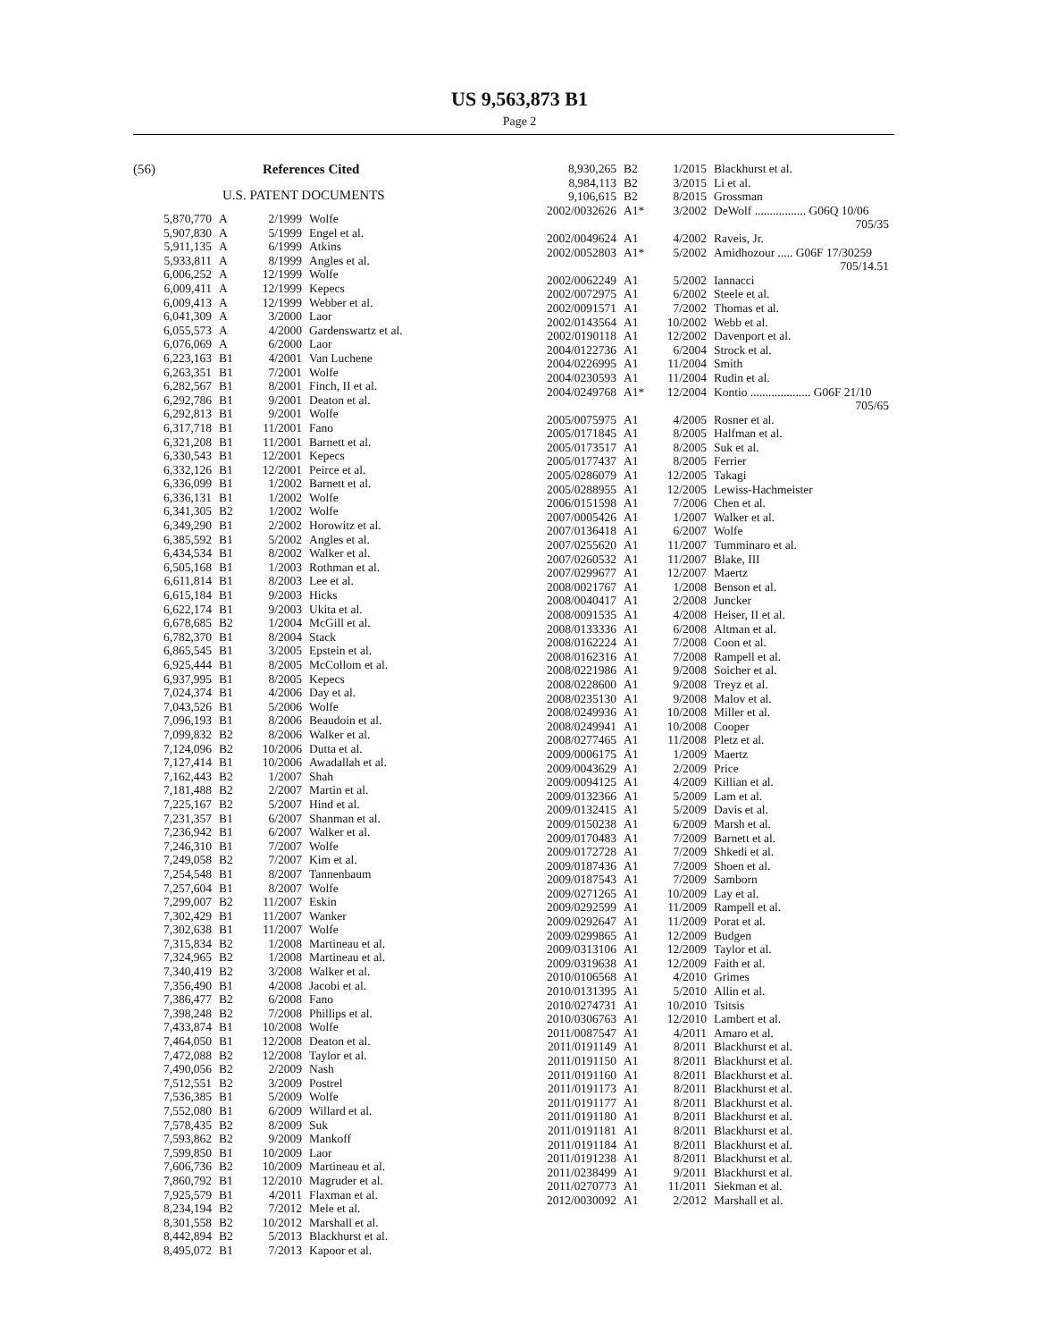US 9,563,873 B1
Page 2
(56) References Cited
U.S. PATENT DOCUMENTS
| 5,870,770 | A | 2/1999 | Wolfe |
| 5,907,830 | A | 5/1999 | Engel et al. |
| 5,911,135 | A | 6/1999 | Atkins |
| 5,933,811 | A | 8/1999 | Angles et al. |
| 6,006,252 | A | 12/1999 | Wolfe |
| 6,009,411 | A | 12/1999 | Kepecs |
| 6,009,413 | A | 12/1999 | Webber et al. |
| 6,041,309 | A | 3/2000 | Laor |
| 6,055,573 | A | 4/2000 | Gardenswartz et al. |
| 6,076,069 | A | 6/2000 | Laor |
| 6,223,163 | B1 | 4/2001 | Van Luchene |
| 6,263,351 | B1 | 7/2001 | Wolfe |
| 6,282,567 | B1 | 8/2001 | Finch, II et al. |
| 6,292,786 | B1 | 9/2001 | Deaton et al. |
| 6,292,813 | B1 | 9/2001 | Wolfe |
| 6,317,718 | B1 | 11/2001 | Fano |
| 6,321,208 | B1 | 11/2001 | Barnett et al. |
| 6,330,543 | B1 | 12/2001 | Kepecs |
| 6,332,126 | B1 | 12/2001 | Peirce et al. |
| 6,336,099 | B1 | 1/2002 | Barnett et al. |
| 6,336,131 | B1 | 1/2002 | Wolfe |
| 6,341,305 | B2 | 1/2002 | Wolfe |
| 6,349,290 | B1 | 2/2002 | Horowitz et al. |
| 6,385,592 | B1 | 5/2002 | Angles et al. |
| 6,434,534 | B1 | 8/2002 | Walker et al. |
| 6,505,168 | B1 | 1/2003 | Rothman et al. |
| 6,611,814 | B1 | 8/2003 | Lee et al. |
| 6,615,184 | B1 | 9/2003 | Hicks |
| 6,622,174 | B1 | 9/2003 | Ukita et al. |
| 6,678,685 | B2 | 1/2004 | McGill et al. |
| 6,782,370 | B1 | 8/2004 | Stack |
| 6,865,545 | B1 | 3/2005 | Epstein et al. |
| 6,925,444 | B1 | 8/2005 | McCollom et al. |
| 6,937,995 | B1 | 8/2005 | Kepecs |
| 7,024,374 | B1 | 4/2006 | Day et al. |
| 7,043,526 | B1 | 5/2006 | Wolfe |
| 7,096,193 | B1 | 8/2006 | Beaudoin et al. |
| 7,099,832 | B2 | 8/2006 | Walker et al. |
| 7,124,096 | B2 | 10/2006 | Dutta et al. |
| 7,127,414 | B1 | 10/2006 | Awadallah et al. |
| 7,162,443 | B2 | 1/2007 | Shah |
| 7,181,488 | B2 | 2/2007 | Martin et al. |
| 7,225,167 | B2 | 5/2007 | Hind et al. |
| 7,231,357 | B1 | 6/2007 | Shanman et al. |
| 7,236,942 | B1 | 6/2007 | Walker et al. |
| 7,246,310 | B1 | 7/2007 | Wolfe |
| 7,249,058 | B2 | 7/2007 | Kim et al. |
| 7,254,548 | B1 | 8/2007 | Tannenbaum |
| 7,257,604 | B1 | 8/2007 | Wolfe |
| 7,299,007 | B2 | 11/2007 | Eskin |
| 7,302,429 | B1 | 11/2007 | Wanker |
| 7,302,638 | B1 | 11/2007 | Wolfe |
| 7,315,834 | B2 | 1/2008 | Martineau et al. |
| 7,324,965 | B2 | 1/2008 | Martineau et al. |
| 7,340,419 | B2 | 3/2008 | Walker et al. |
| 7,356,490 | B1 | 4/2008 | Jacobi et al. |
| 7,386,477 | B2 | 6/2008 | Fano |
| 7,398,248 | B2 | 7/2008 | Phillips et al. |
| 7,433,874 | B1 | 10/2008 | Wolfe |
| 7,464,050 | B1 | 12/2008 | Deaton et al. |
| 7,472,088 | B2 | 12/2008 | Taylor et al. |
| 7,490,056 | B2 | 2/2009 | Nash |
| 7,512,551 | B2 | 3/2009 | Postrel |
| 7,536,385 | B1 | 5/2009 | Wolfe |
| 7,552,080 | B1 | 6/2009 | Willard et al. |
| 7,578,435 | B2 | 8/2009 | Suk |
| 7,593,862 | B2 | 9/2009 | Mankoff |
| 7,599,850 | B1 | 10/2009 | Laor |
| 7,606,736 | B2 | 10/2009 | Martineau et al. |
| 7,860,792 | B1 | 12/2010 | Magruder et al. |
| 7,925,579 | B1 | 4/2011 | Flaxman et al. |
| 8,234,194 | B2 | 7/2012 | Mele et al. |
| 8,301,558 | B2 | 10/2012 | Marshall et al. |
| 8,442,894 | B2 | 5/2013 | Blackhurst et al. |
| 8,495,072 | B1 | 7/2013 | Kapoor et al. |
| 8,930,265 | B2 | 1/2015 | Blackhurst et al. |
| 8,984,113 | B2 | 3/2015 | Li et al. |
| 9,106,615 | B2 | 8/2015 | Grossman |
| 2002/0032626 | A1* | 3/2002 | DeWolf ................. G06Q 10/06 705/35 |
| 2002/0049624 | A1 | 4/2002 | Raveis, Jr. |
| 2002/0052803 | A1* | 5/2002 | Amidhozour ..... G06F 17/30259 705/14.51 |
| 2002/0062249 | A1 | 5/2002 | Iannacci |
| 2002/0072975 | A1 | 6/2002 | Steele et al. |
| 2002/0091571 | A1 | 7/2002 | Thomas et al. |
| 2002/0143564 | A1 | 10/2002 | Webb et al. |
| 2002/0190118 | A1 | 12/2002 | Davenport et al. |
| 2004/0122736 | A1 | 6/2004 | Strock et al. |
| 2004/0226995 | A1 | 11/2004 | Smith |
| 2004/0230593 | A1 | 11/2004 | Rudin et al. |
| 2004/0249768 | A1* | 12/2004 | Kontio .................... G06F 21/10 705/65 |
| 2005/0075975 | A1 | 4/2005 | Rosner et al. |
| 2005/0171845 | A1 | 8/2005 | Halfman et al. |
| 2005/0173517 | A1 | 8/2005 | Suk et al. |
| 2005/0177437 | A1 | 8/2005 | Ferrier |
| 2005/0286079 | A1 | 12/2005 | Takagi |
| 2005/0288955 | A1 | 12/2005 | Lewiss-Hachmeister |
| 2006/0151598 | A1 | 7/2006 | Chen et al. |
| 2007/0005426 | A1 | 1/2007 | Walker et al. |
| 2007/0136418 | A1 | 6/2007 | Wolfe |
| 2007/0255620 | A1 | 11/2007 | Tumminaro et al. |
| 2007/0260532 | A1 | 11/2007 | Blake, III |
| 2007/0299677 | A1 | 12/2007 | Maertz |
| 2008/0021767 | A1 | 1/2008 | Benson et al. |
| 2008/0040417 | A1 | 2/2008 | Juncker |
| 2008/0091535 | A1 | 4/2008 | Heiser, II et al. |
| 2008/0133336 | A1 | 6/2008 | Altman et al. |
| 2008/0162224 | A1 | 7/2008 | Coon et al. |
| 2008/0162316 | A1 | 7/2008 | Rampell et al. |
| 2008/0221986 | A1 | 9/2008 | Soicher et al. |
| 2008/0228600 | A1 | 9/2008 | Treyz et al. |
| 2008/0235130 | A1 | 9/2008 | Malov et al. |
| 2008/0249936 | A1 | 10/2008 | Miller et al. |
| 2008/0249941 | A1 | 10/2008 | Cooper |
| 2008/0277465 | A1 | 11/2008 | Pletz et al. |
| 2009/0006175 | A1 | 1/2009 | Maertz |
| 2009/0043629 | A1 | 2/2009 | Price |
| 2009/0094125 | A1 | 4/2009 | Killian et al. |
| 2009/0132366 | A1 | 5/2009 | Lam et al. |
| 2009/0132415 | A1 | 5/2009 | Davis et al. |
| 2009/0150238 | A1 | 6/2009 | Marsh et al. |
| 2009/0170483 | A1 | 7/2009 | Barnett et al. |
| 2009/0172728 | A1 | 7/2009 | Shkedi et al. |
| 2009/0187436 | A1 | 7/2009 | Shoen et al. |
| 2009/0187543 | A1 | 7/2009 | Samborn |
| 2009/0271265 | A1 | 10/2009 | Lay et al. |
| 2009/0292599 | A1 | 11/2009 | Rampell et al. |
| 2009/0292647 | A1 | 11/2009 | Porat et al. |
| 2009/0299865 | A1 | 12/2009 | Budgen |
| 2009/0313106 | A1 | 12/2009 | Taylor et al. |
| 2009/0319638 | A1 | 12/2009 | Faith et al. |
| 2010/0106568 | A1 | 4/2010 | Grimes |
| 2010/0131395 | A1 | 5/2010 | Allin et al. |
| 2010/0274731 | A1 | 10/2010 | Tsitsis |
| 2010/0306763 | A1 | 12/2010 | Lambert et al. |
| 2011/0087547 | A1 | 4/2011 | Amaro et al. |
| 2011/0191149 | A1 | 8/2011 | Blackhurst et al. |
| 2011/0191150 | A1 | 8/2011 | Blackhurst et al. |
| 2011/0191160 | A1 | 8/2011 | Blackhurst et al. |
| 2011/0191173 | A1 | 8/2011 | Blackhurst et al. |
| 2011/0191177 | A1 | 8/2011 | Blackhurst et al. |
| 2011/0191180 | A1 | 8/2011 | Blackhurst et al. |
| 2011/0191181 | A1 | 8/2011 | Blackhurst et al. |
| 2011/0191184 | A1 | 8/2011 | Blackhurst et al. |
| 2011/0191238 | A1 | 8/2011 | Blackhurst et al. |
| 2011/0238499 | A1 | 9/2011 | Blackhurst et al. |
| 2011/0270773 | A1 | 11/2011 | Siekman et al. |
| 2012/0030092 | A1 | 2/2012 | Marshall et al. |